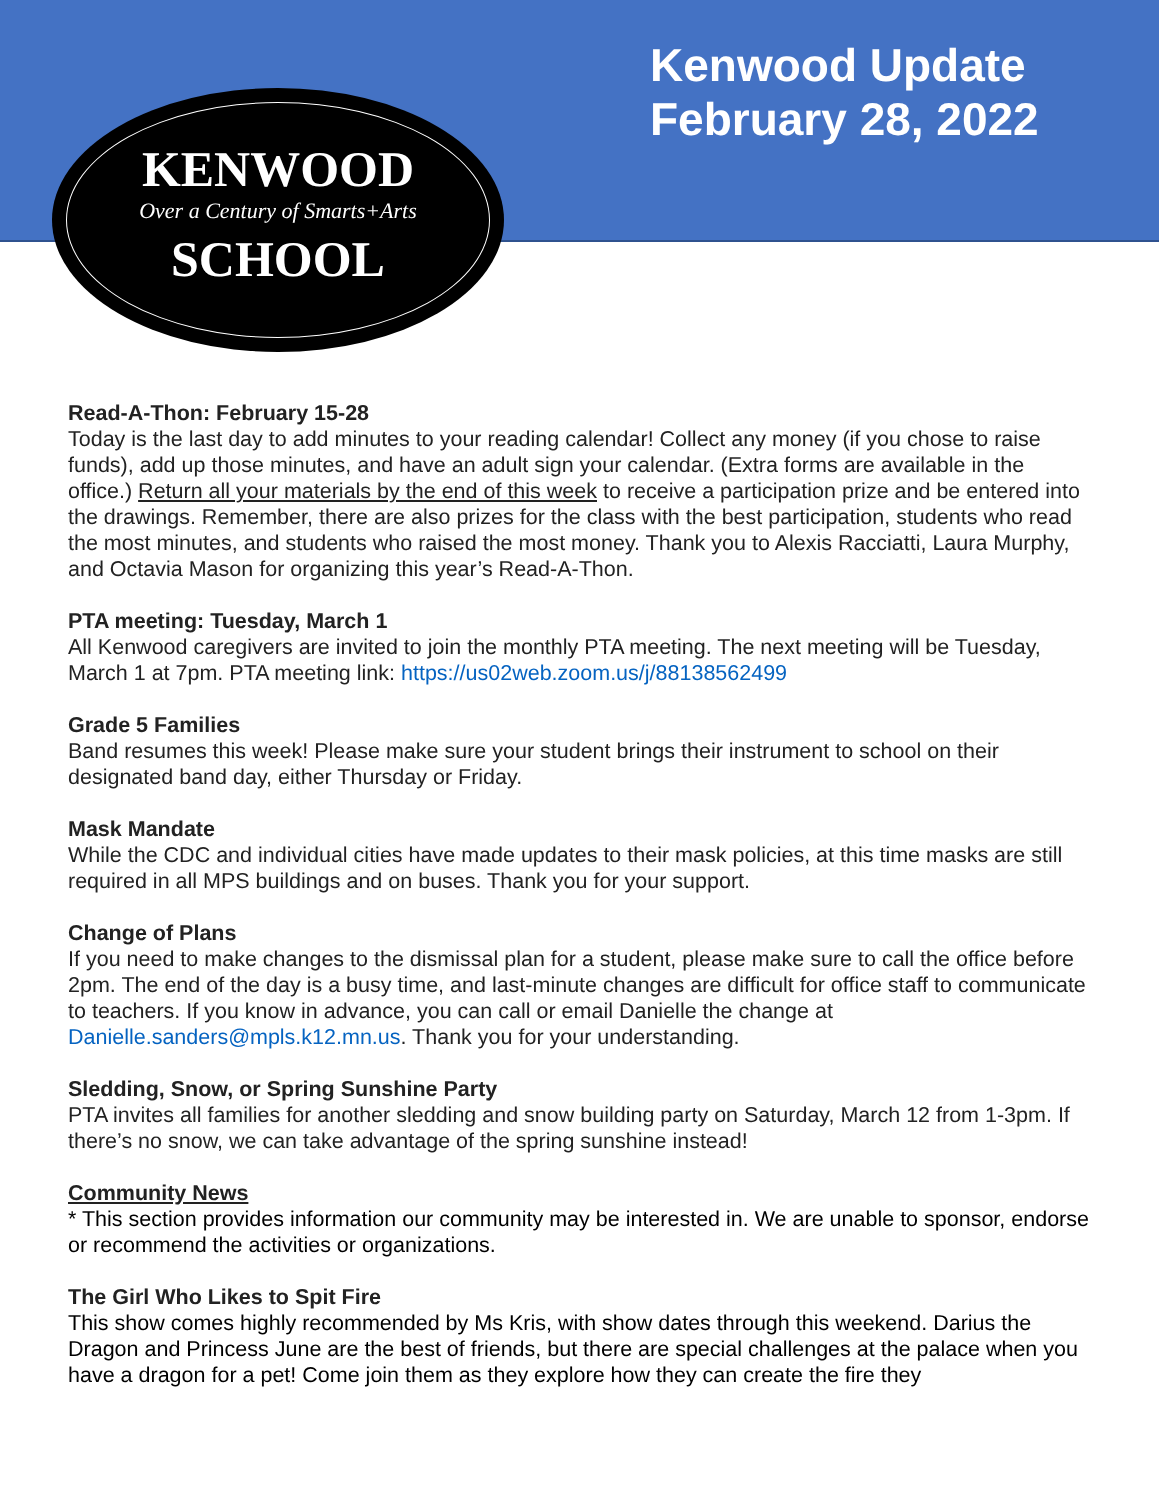Kenwood Update
February 28, 2022
KENWOOD
Over a Century of Smarts+Arts
SCHOOL
Read-A-Thon: February 15-28
Today is the last day to add minutes to your reading calendar! Collect any money (if you chose to raise funds), add up those minutes, and have an adult sign your calendar. (Extra forms are available in the office.) Return all your materials by the end of this week to receive a participation prize and be entered into the drawings. Remember, there are also prizes for the class with the best participation, students who read the most minutes, and students who raised the most money. Thank you to Alexis Racciatti, Laura Murphy, and Octavia Mason for organizing this year’s Read-A-Thon.
PTA meeting: Tuesday, March 1
All Kenwood caregivers are invited to join the monthly PTA meeting. The next meeting will be Tuesday, March 1 at 7pm. PTA meeting link: https://us02web.zoom.us/j/88138562499
Grade 5 Families
Band resumes this week! Please make sure your student brings their instrument to school on their designated band day, either Thursday or Friday.
Mask Mandate
While the CDC and individual cities have made updates to their mask policies, at this time masks are still required in all MPS buildings and on buses. Thank you for your support.
Change of Plans
If you need to make changes to the dismissal plan for a student, please make sure to call the office before 2pm. The end of the day is a busy time, and last-minute changes are difficult for office staff to communicate to teachers. If you know in advance, you can call or email Danielle the change at Danielle.sanders@mpls.k12.mn.us. Thank you for your understanding.
Sledding, Snow, or Spring Sunshine Party
PTA invites all families for another sledding and snow building party on Saturday, March 12 from 1-3pm. If there’s no snow, we can take advantage of the spring sunshine instead!
Community News
* This section provides information our community may be interested in. We are unable to sponsor, endorse or recommend the activities or organizations.
The Girl Who Likes to Spit Fire
This show comes highly recommended by Ms Kris, with show dates through this weekend. Darius the Dragon and Princess June are the best of friends, but there are special challenges at the palace when you have a dragon for a pet! Come join them as they explore how they can create the fire they